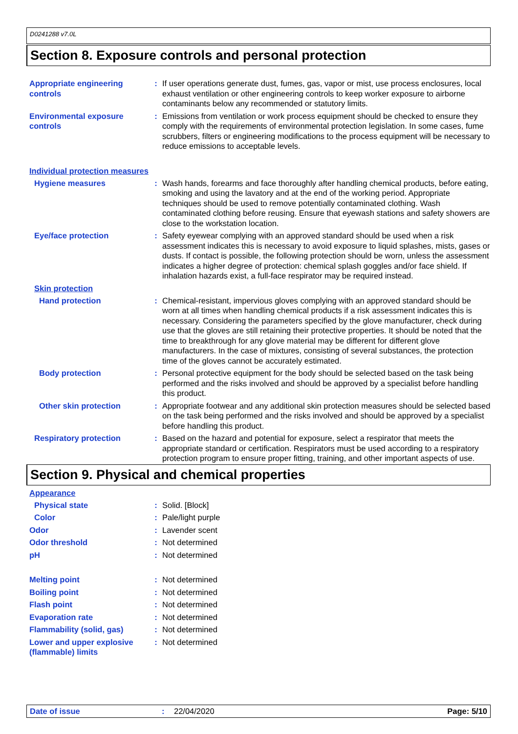D0241288 v7.0L
Section 8. Exposure controls and personal protection
Appropriate engineering controls
: If user operations generate dust, fumes, gas, vapor or mist, use process enclosures, local exhaust ventilation or other engineering controls to keep worker exposure to airborne contaminants below any recommended or statutory limits.
Environmental exposure controls
: Emissions from ventilation or work process equipment should be checked to ensure they comply with the requirements of environmental protection legislation. In some cases, fume scrubbers, filters or engineering modifications to the process equipment will be necessary to reduce emissions to acceptable levels.
Individual protection measures
Hygiene measures : Wash hands, forearms and face thoroughly after handling chemical products, before eating, smoking and using the lavatory and at the end of the working period. Appropriate techniques should be used to remove potentially contaminated clothing. Wash contaminated clothing before reusing. Ensure that eyewash stations and safety showers are close to the workstation location.
Eye/face protection : Safety eyewear complying with an approved standard should be used when a risk assessment indicates this is necessary to avoid exposure to liquid splashes, mists, gases or dusts. If contact is possible, the following protection should be worn, unless the assessment indicates a higher degree of protection: chemical splash goggles and/or face shield. If inhalation hazards exist, a full-face respirator may be required instead.
Skin protection
Hand protection : Chemical-resistant, impervious gloves complying with an approved standard should be worn at all times when handling chemical products if a risk assessment indicates this is necessary. Considering the parameters specified by the glove manufacturer, check during use that the gloves are still retaining their protective properties. It should be noted that the time to breakthrough for any glove material may be different for different glove manufacturers. In the case of mixtures, consisting of several substances, the protection time of the gloves cannot be accurately estimated.
Body protection : Personal protective equipment for the body should be selected based on the task being performed and the risks involved and should be approved by a specialist before handling this product.
Other skin protection : Appropriate footwear and any additional skin protection measures should be selected based on the task being performed and the risks involved and should be approved by a specialist before handling this product.
Respiratory protection : Based on the hazard and potential for exposure, select a respirator that meets the appropriate standard or certification. Respirators must be used according to a respiratory protection program to ensure proper fitting, training, and other important aspects of use.
Section 9. Physical and chemical properties
Appearance
Physical state : Solid. [Block]
Color : Pale/light purple
Odor : Lavender scent
Odor threshold : Not determined
pH : Not determined
Melting point : Not determined
Boiling point : Not determined
Flash point : Not determined
Evaporation rate : Not determined
Flammability (solid, gas) : Not determined
Lower and upper explosive (flammable) limits
: Not determined
Date of issue: 22/04/2020 Page: 5/10